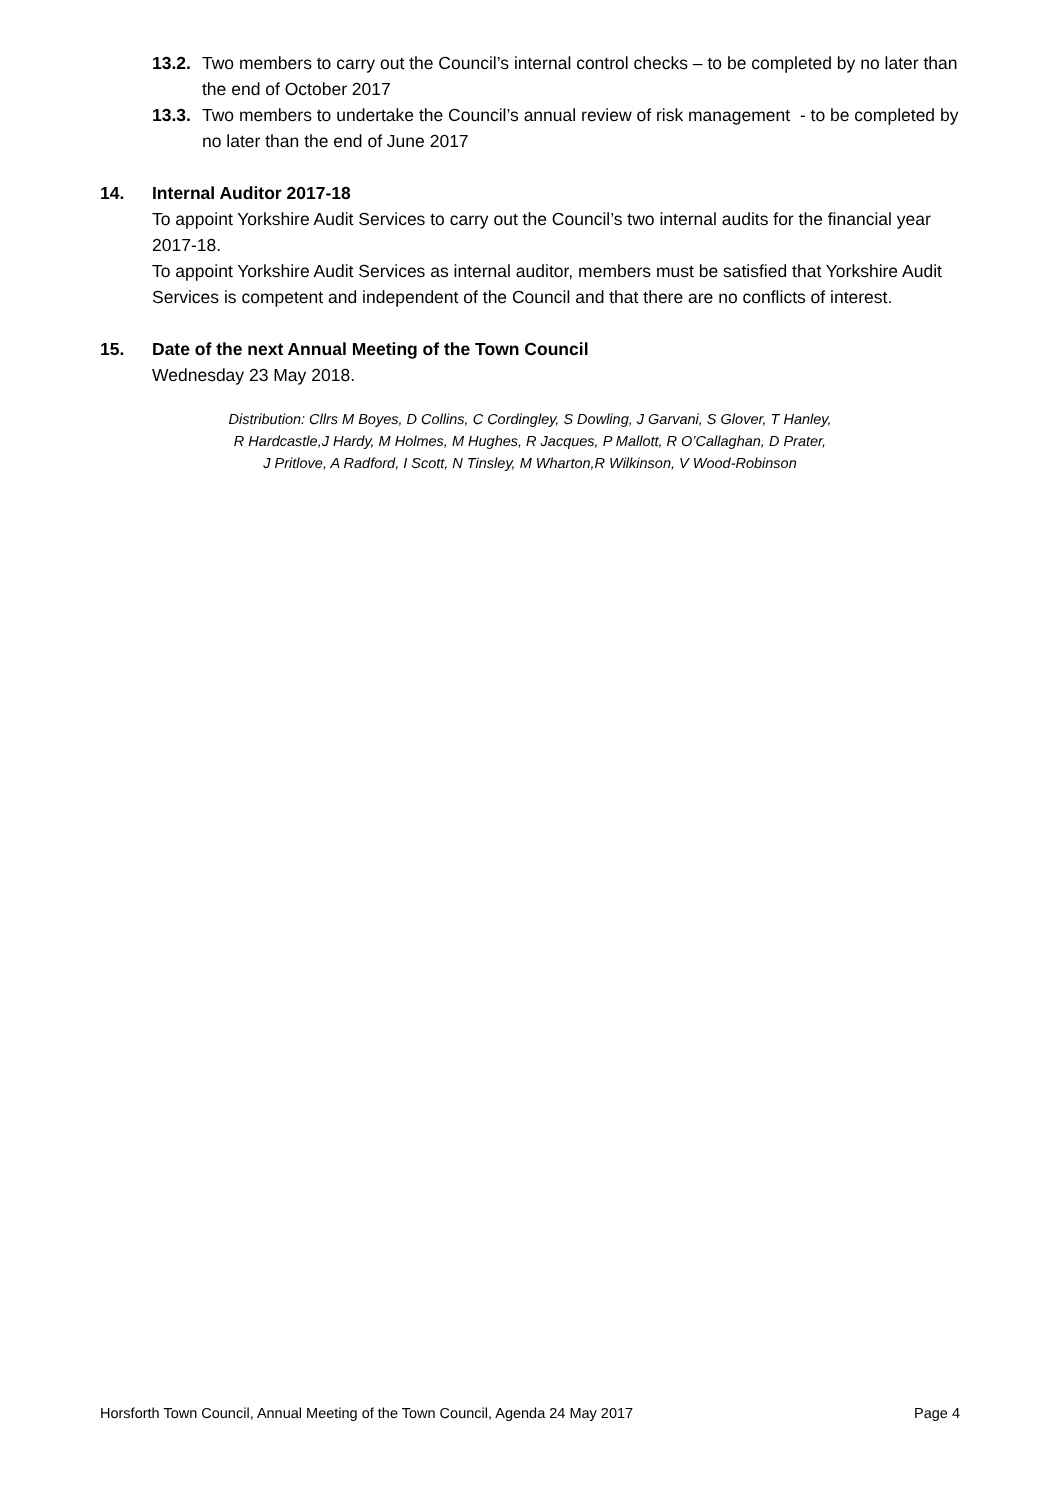13.2.
Two members to carry out the Council’s internal control checks – to be completed by no later than the end of October 2017
13.3.
Two members to undertake the Council’s annual review of risk management - to be completed by no later than the end of June 2017
14. Internal Auditor 2017-18
To appoint Yorkshire Audit Services to carry out the Council’s two internal audits for the financial year 2017-18.
To appoint Yorkshire Audit Services as internal auditor, members must be satisfied that Yorkshire Audit Services is competent and independent of the Council and that there are no conflicts of interest.
15. Date of the next Annual Meeting of the Town Council
Wednesday 23 May 2018.
Distribution: Cllrs M Boyes, D Collins, C Cordingley, S Dowling, J Garvani, S Glover, T Hanley,
R Hardcastle,J Hardy, M Holmes, M Hughes, R Jacques, P Mallott, R O’Callaghan, D Prater,
J Pritlove, A Radford, I Scott, N Tinsley, M Wharton,R Wilkinson, V Wood-Robinson
Horsforth Town Council, Annual Meeting of the Town Council, Agenda 24 May 2017 Page 4